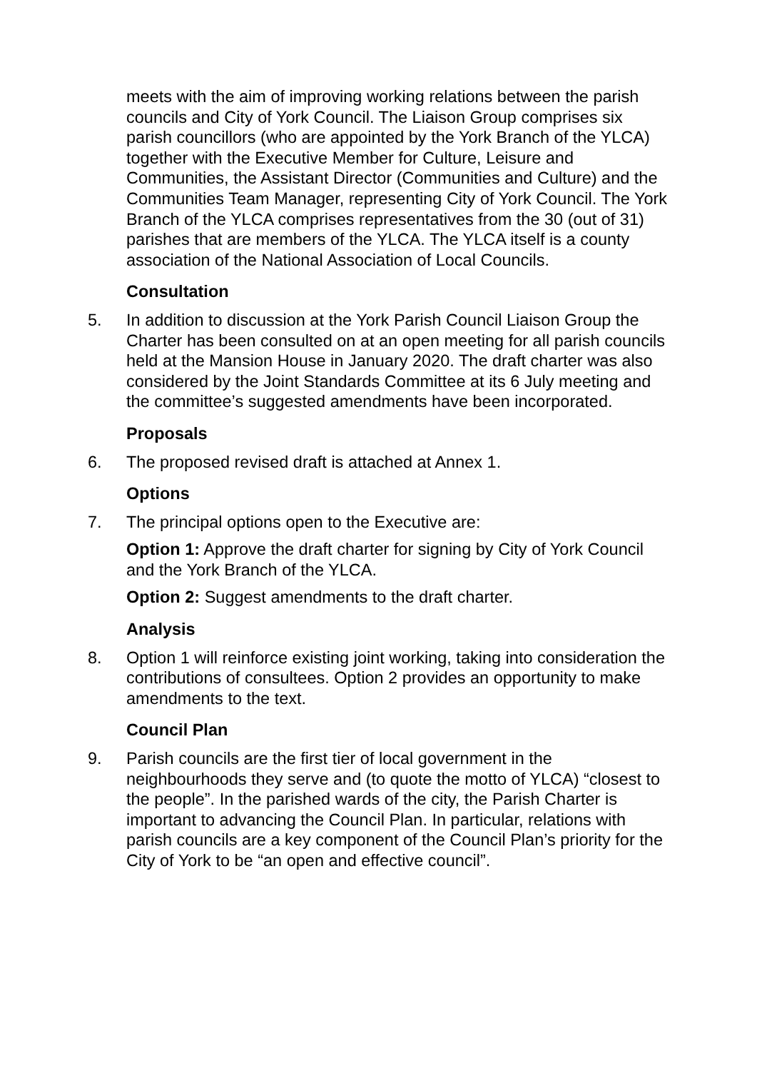meets with the aim of improving working relations between the parish councils and City of York Council. The Liaison Group comprises six parish councillors (who are appointed by the York Branch of the YLCA) together with the Executive Member for Culture, Leisure and Communities, the Assistant Director (Communities and Culture) and the Communities Team Manager, representing City of York Council. The York Branch of the YLCA comprises representatives from the 30 (out of 31) parishes that are members of the YLCA. The YLCA itself is a county association of the National Association of Local Councils.
Consultation
5. In addition to discussion at the York Parish Council Liaison Group the Charter has been consulted on at an open meeting for all parish councils held at the Mansion House in January 2020. The draft charter was also considered by the Joint Standards Committee at its 6 July meeting and the committee’s suggested amendments have been incorporated.
Proposals
6. The proposed revised draft is attached at Annex 1.
Options
7. The principal options open to the Executive are:
Option 1: Approve the draft charter for signing by City of York Council and the York Branch of the YLCA.
Option 2: Suggest amendments to the draft charter.
Analysis
8. Option 1 will reinforce existing joint working, taking into consideration the contributions of consultees. Option 2 provides an opportunity to make amendments to the text.
Council Plan
9. Parish councils are the first tier of local government in the neighbourhoods they serve and (to quote the motto of YLCA) “closest to the people”. In the parished wards of the city, the Parish Charter is important to advancing the Council Plan. In particular, relations with parish councils are a key component of the Council Plan’s priority for the City of York to be “an open and effective council”.